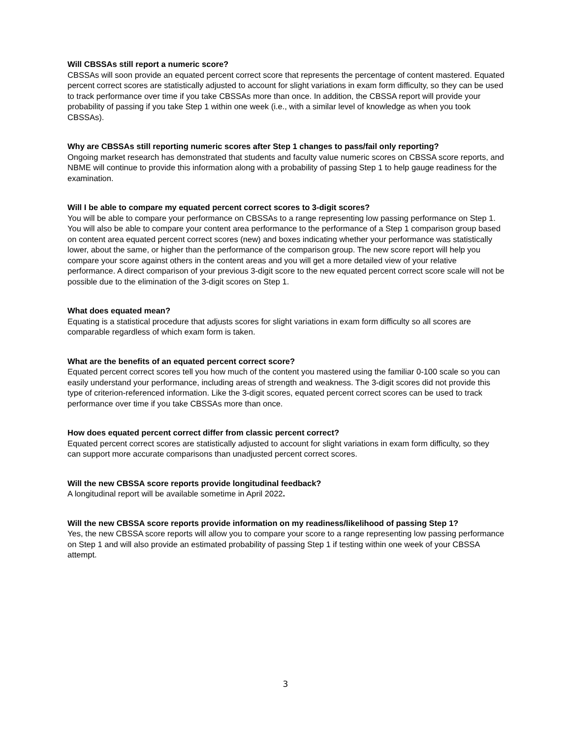Will CBSSAs still report a numeric score?
CBSSAs will soon provide an equated percent correct score that represents the percentage of content mastered. Equated percent correct scores are statistically adjusted to account for slight variations in exam form difficulty, so they can be used to track performance over time if you take CBSSAs more than once. In addition, the CBSSA report will provide your probability of passing if you take Step 1 within one week (i.e., with a similar level of knowledge as when you took CBSSAs).
Why are CBSSAs still reporting numeric scores after Step 1 changes to pass/fail only reporting?
Ongoing market research has demonstrated that students and faculty value numeric scores on CBSSA score reports, and NBME will continue to provide this information along with a probability of passing Step 1 to help gauge readiness for the examination.
Will I be able to compare my equated percent correct scores to 3-digit scores?
You will be able to compare your performance on CBSSAs to a range representing low passing performance on Step 1. You will also be able to compare your content area performance to the performance of a Step 1 comparison group based on content area equated percent correct scores (new) and boxes indicating whether your performance was statistically lower, about the same, or higher than the performance of the comparison group. The new score report will help you compare your score against others in the content areas and you will get a more detailed view of your relative performance. A direct comparison of your previous 3-digit score to the new equated percent correct score scale will not be possible due to the elimination of the 3-digit scores on Step 1.
What does equated mean?
Equating is a statistical procedure that adjusts scores for slight variations in exam form difficulty so all scores are comparable regardless of which exam form is taken.
What are the benefits of an equated percent correct score?
Equated percent correct scores tell you how much of the content you mastered using the familiar 0-100 scale so you can easily understand your performance, including areas of strength and weakness. The 3-digit scores did not provide this type of criterion-referenced information. Like the 3-digit scores, equated percent correct scores can be used to track performance over time if you take CBSSAs more than once.
How does equated percent correct differ from classic percent correct?
Equated percent correct scores are statistically adjusted to account for slight variations in exam form difficulty, so they can support more accurate comparisons than unadjusted percent correct scores.
Will the new CBSSA score reports provide longitudinal feedback?
A longitudinal report will be available sometime in April 2022.
Will the new CBSSA score reports provide information on my readiness/likelihood of passing Step 1?
Yes, the new CBSSA score reports will allow you to compare your score to a range representing low passing performance on Step 1 and will also provide an estimated probability of passing Step 1 if testing within one week of your CBSSA attempt.
3